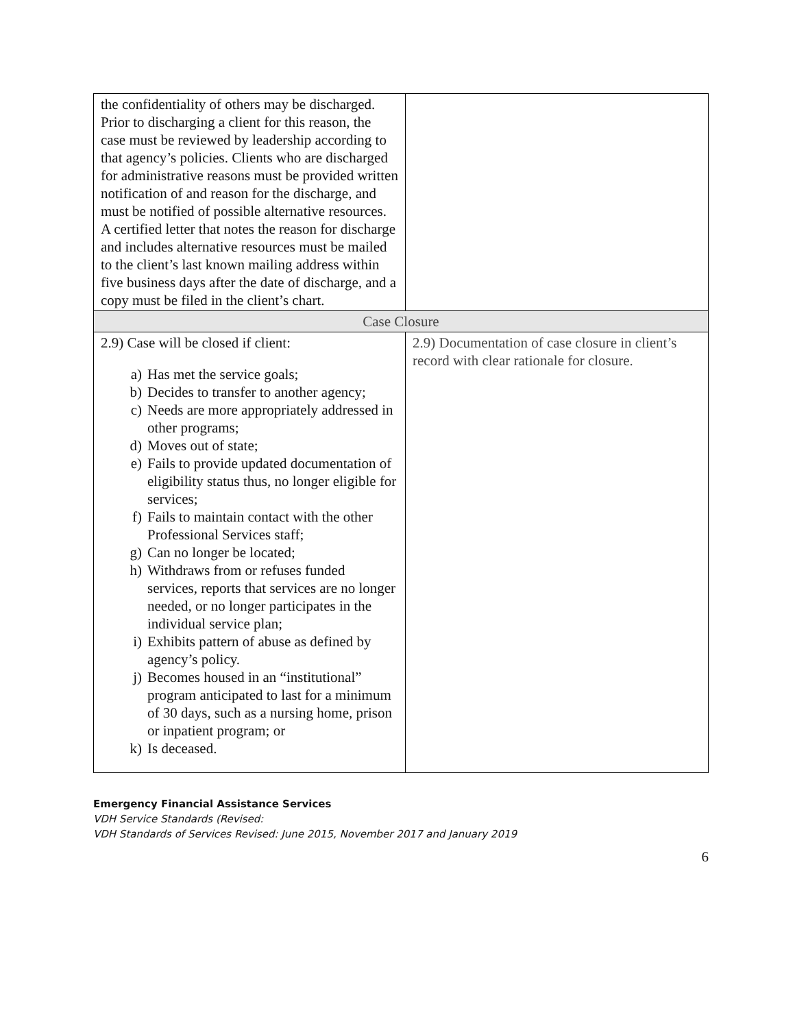| the confidentiality of others may be discharged. Prior to discharging a client for this reason, the case must be reviewed by leadership according to that agency’s policies. Clients who are discharged for administrative reasons must be provided written notification of and reason for the discharge, and must be notified of possible alternative resources. A certified letter that notes the reason for discharge and includes alternative resources must be mailed to the client’s last known mailing address within five business days after the date of discharge, and a copy must be filed in the client’s chart. | |
| Case Closure | |
| 2.9) Case will be closed if client: a) Has met the service goals; b) Decides to transfer to another agency; c) Needs are more appropriately addressed in other programs; d) Moves out of state; e) Fails to provide updated documentation of eligibility status thus, no longer eligible for services; f) Fails to maintain contact with the other Professional Services staff; g) Can no longer be located; h) Withdraws from or refuses funded services, reports that services are no longer needed, or no longer participates in the individual service plan; i) Exhibits pattern of abuse as defined by agency’s policy. j) Becomes housed in an “institutional” program anticipated to last for a minimum of 30 days, such as a nursing home, prison or inpatient program; or k) Is deceased. | 2.9) Documentation of case closure in client’s record with clear rationale for closure. |
Emergency Financial Assistance Services
VDH Service Standards (Revised:
VDH Standards of Services Revised: June 2015, November 2017 and January 2019
6